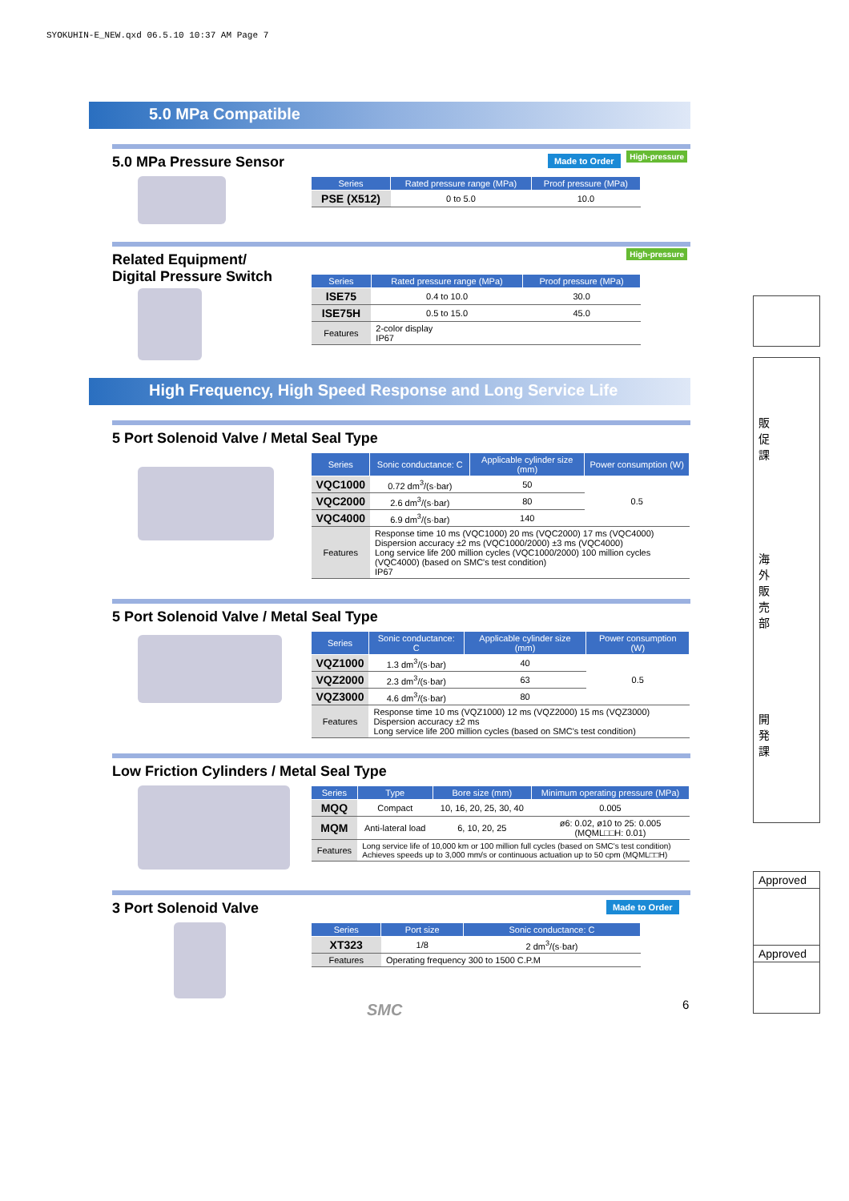SYOKUHIN-E_NEW.qxd 06.5.10 10:37 AM Page 7
5.0 MPa Compatible
5.0 MPa Pressure Sensor
Made to Order High-pressure
| Series | Rated pressure range (MPa) | Proof pressure (MPa) |
| --- | --- | --- |
| PSE (X512) | 0 to 5.0 | 10.0 |
Related Equipment/
Digital Pressure Switch
High-pressure
| Series | Rated pressure range (MPa) | Proof pressure (MPa) |
| --- | --- | --- |
| ISE75 | 0.4 to 10.0 | 30.0 |
| ISE75H | 0.5 to 15.0 | 45.0 |
| Features | 2-color display IP67 | |
High Frequency, High Speed Response and Long Service Life
5 Port Solenoid Valve / Metal Seal Type
| Series | Sonic conductance: C | Applicable cylinder size (mm) | Power consumption (W) |
| --- | --- | --- | --- |
| VQC1000 | 0.72 dm<sup>3</sup>/(s·bar) | 50 | 0.5 |
| VQC2000 | 2.6 dm<sup>3</sup>/(s·bar) | 80 | |
| VQC4000 | 6.9 dm<sup>3</sup>/(s·bar) | 140 | |
| Features | Response time 10 ms (VQC1000) 20 ms (VQC2000) 17 ms (VQC4000) Dispersion accuracy ±2 ms (VQC1000/2000) ±3 ms (VQC4000) Long service life 200 million cycles (VQC1000/2000) 100 million cycles (VQC4000) (based on SMC's test condition) IP67 | | |
5 Port Solenoid Valve / Metal Seal Type
| Series | Sonic conductance: C | Applicable cylinder size (mm) | Power consumption (W) |
| --- | --- | --- | --- |
| VQZ1000 | 1.3 dm<sup>3</sup>/(s·bar) | 40 | 0.5 |
| VQZ2000 | 2.3 dm<sup>3</sup>/(s·bar) | 63 | |
| VQZ3000 | 4.6 dm<sup>3</sup>/(s·bar) | 80 | |
| Features | Response time 10 ms (VQZ1000) 12 ms (VQZ2000) 15 ms (VQZ3000) Dispersion accuracy ±2 ms Long service life 200 million cycles (based on SMC's test condition) | | |
Low Friction Cylinders / Metal Seal Type
| Series | Type | Bore size (mm) | Minimum operating pressure (MPa) |
| --- | --- | --- | --- |
| MQQ | Compact | 10, 16, 20, 25, 30, 40 | 0.005 |
| MQM | Anti-lateral load | 6, 10, 20, 25 | ø6: 0.02, ø10 to 25: 0.005 (MQML□□H: 0.01) |
| Features | Long service life of 10,000 km or 100 million full cycles (based on SMC's test condition) Achieves speeds up to 3,000 mm/s or continuous actuation up to 50 cpm (MQML□□H) | | |
3 Port Solenoid Valve
Made to Order
| Series | Port size | Sonic conductance: C |
| --- | --- | --- |
| XT323 | 1/8 | 2 dm<sup>3</sup>/(s·bar) |
| Features | Operating frequency 300 to 1500 C.P.M | |
SMC 6
販
促
課
海
外
販
売
部
開
発
課
Approved
Approved